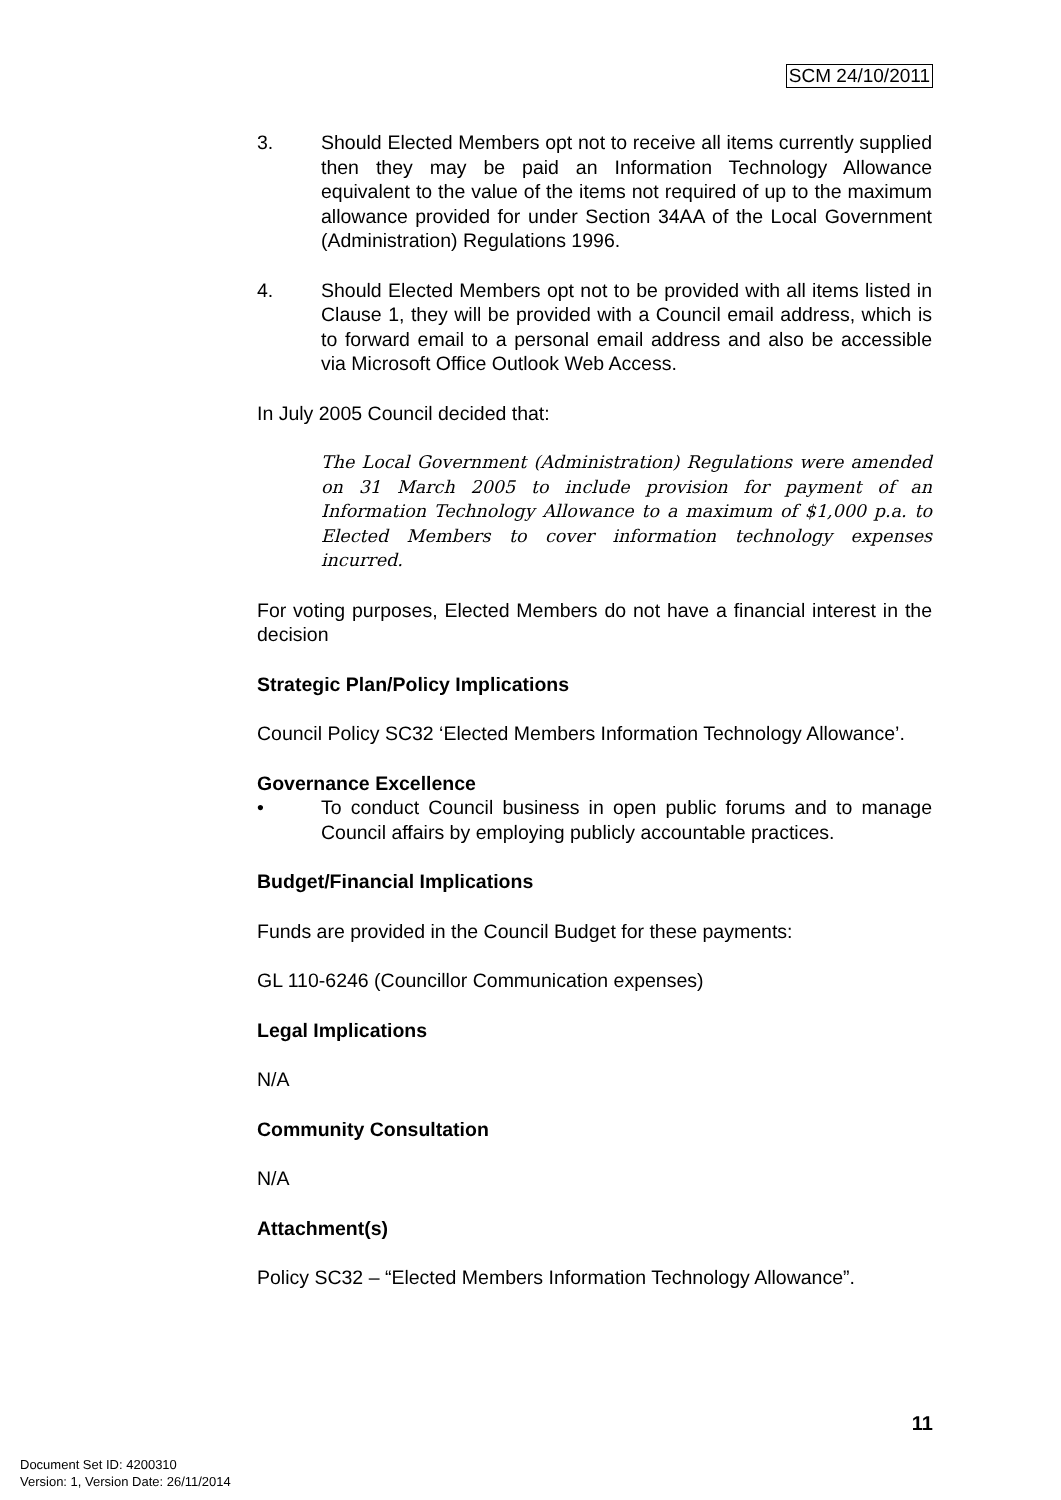SCM 24/10/2011
3. Should Elected Members opt not to receive all items currently supplied then they may be paid an Information Technology Allowance equivalent to the value of the items not required of up to the maximum allowance provided for under Section 34AA of the Local Government (Administration) Regulations 1996.
4. Should Elected Members opt not to be provided with all items listed in Clause 1, they will be provided with a Council email address, which is to forward email to a personal email address and also be accessible via Microsoft Office Outlook Web Access.
In July 2005 Council decided that:
The Local Government (Administration) Regulations were amended on 31 March 2005 to include provision for payment of an Information Technology Allowance to a maximum of $1,000 p.a. to Elected Members to cover information technology expenses incurred.
For voting purposes, Elected Members do not have a financial interest in the decision
Strategic Plan/Policy Implications
Council Policy SC32 ‘Elected Members Information Technology Allowance’.
Governance Excellence
• To conduct Council business in open public forums and to manage Council affairs by employing publicly accountable practices.
Budget/Financial Implications
Funds are provided in the Council Budget for these payments:
GL 110-6246 (Councillor Communication expenses)
Legal Implications
N/A
Community Consultation
N/A
Attachment(s)
Policy SC32 – “Elected Members Information Technology Allowance”.
11
Document Set ID: 4200310
Version: 1, Version Date: 26/11/2014